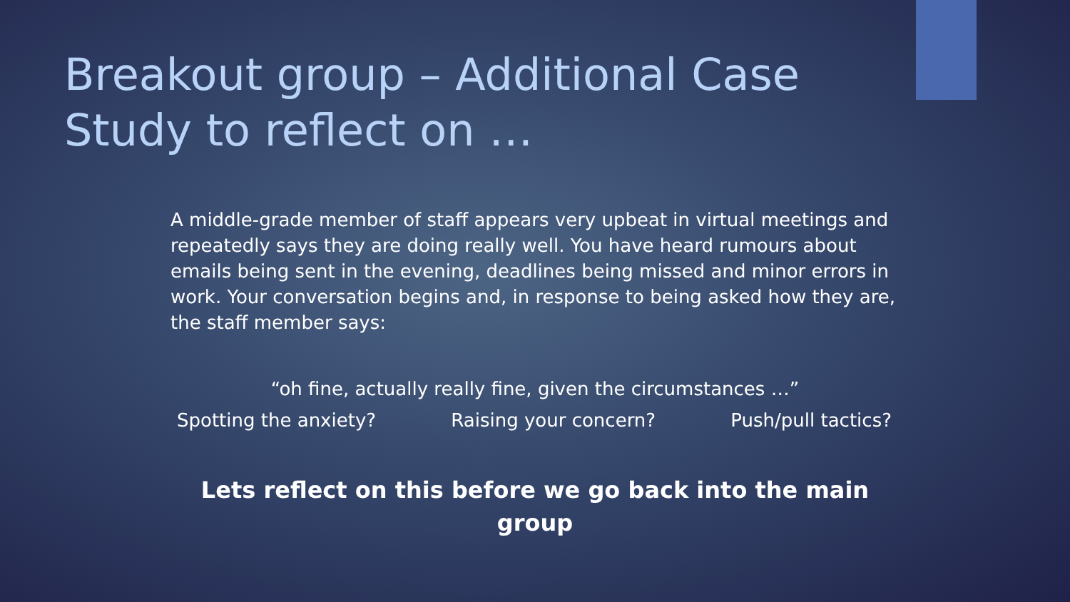Breakout group – Additional Case Study to reflect on …
A middle-grade member of staff appears very upbeat in virtual meetings and repeatedly says they are doing really well. You have heard rumours about emails being sent in the evening, deadlines being missed and minor errors in work. Your conversation begins and, in response to being asked how they are, the staff member says:
“oh fine, actually really fine, given the circumstances …”
Spotting the anxiety? Raising your concern? Push/pull tactics?
Lets reflect on this before we go back into the main group